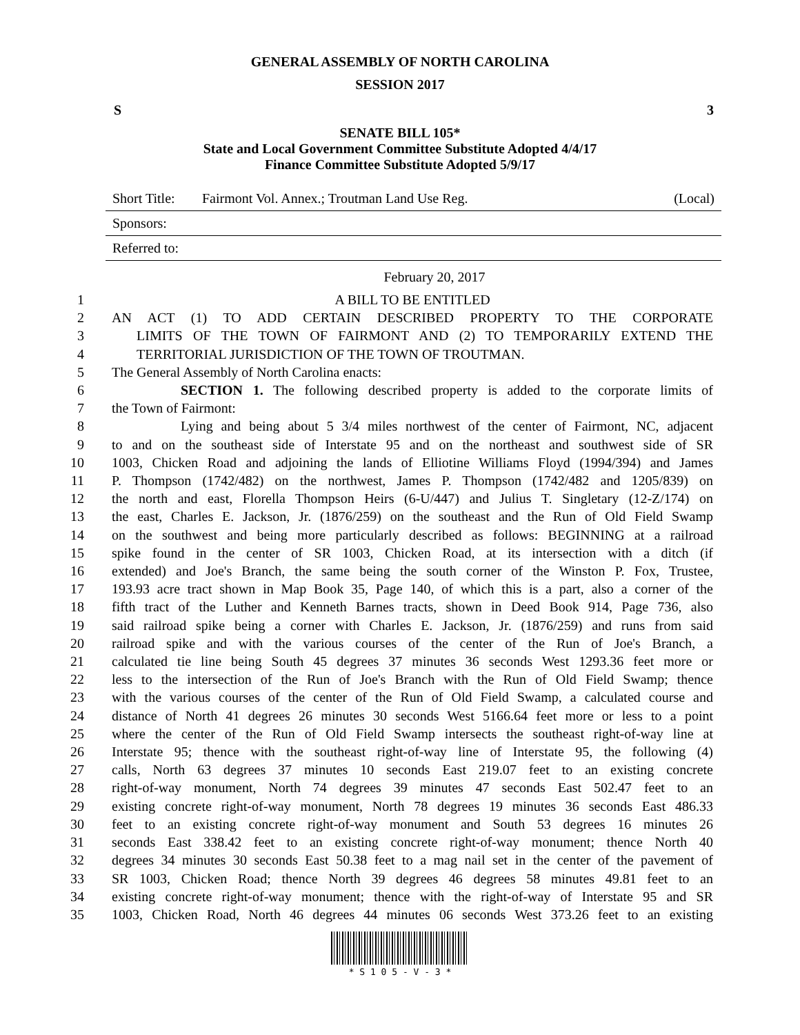GENERAL ASSEMBLY OF NORTH CAROLINA
SESSION 2017
S 3
SENATE BILL 105*
State and Local Government Committee Substitute Adopted 4/4/17
Finance Committee Substitute Adopted 5/9/17
| Short Title: | Fairmont Vol. Annex.; Troutman Land Use Reg. | (Local) |
| Sponsors: | | |
| Referred to: | | |
February 20, 2017
1 A BILL TO BE ENTITLED
2 AN ACT (1) TO ADD CERTAIN DESCRIBED PROPERTY TO THE CORPORATE
3 LIMITS OF THE TOWN OF FAIRMONT AND (2) TO TEMPORARILY EXTEND THE
4 TERRITORIAL JURISDICTION OF THE TOWN OF TROUTMAN.
5 The General Assembly of North Carolina enacts:
6 SECTION 1. The following described property is added to the corporate limits of
7 the Town of Fairmont:
8 Lying and being about 5 3/4 miles northwest of the center of Fairmont, NC, adjacent
9 to and on the southeast side of Interstate 95 and on the northeast and southwest side of SR
10 1003, Chicken Road and adjoining the lands of Elliotine Williams Floyd (1994/394) and James
11 P. Thompson (1742/482) on the northwest, James P. Thompson (1742/482 and 1205/839) on
12 the north and east, Florella Thompson Heirs (6-U/447) and Julius T. Singletary (12-Z/174) on
13 the east, Charles E. Jackson, Jr. (1876/259) on the southeast and the Run of Old Field Swamp
14 on the southwest and being more particularly described as follows: BEGINNING at a railroad
15 spike found in the center of SR 1003, Chicken Road, at its intersection with a ditch (if
16 extended) and Joe's Branch, the same being the south corner of the Winston P. Fox, Trustee,
17 193.93 acre tract shown in Map Book 35, Page 140, of which this is a part, also a corner of the
18 fifth tract of the Luther and Kenneth Barnes tracts, shown in Deed Book 914, Page 736, also
19 said railroad spike being a corner with Charles E. Jackson, Jr. (1876/259) and runs from said
20 railroad spike and with the various courses of the center of the Run of Joe's Branch, a
21 calculated tie line being South 45 degrees 37 minutes 36 seconds West 1293.36 feet more or
22 less to the intersection of the Run of Joe's Branch with the Run of Old Field Swamp; thence
23 with the various courses of the center of the Run of Old Field Swamp, a calculated course and
24 distance of North 41 degrees 26 minutes 30 seconds West 5166.64 feet more or less to a point
25 where the center of the Run of Old Field Swamp intersects the southeast right-of-way line at
26 Interstate 95; thence with the southeast right-of-way line of Interstate 95, the following (4)
27 calls, North 63 degrees 37 minutes 10 seconds East 219.07 feet to an existing concrete
28 right-of-way monument, North 74 degrees 39 minutes 47 seconds East 502.47 feet to an
29 existing concrete right-of-way monument, North 78 degrees 19 minutes 36 seconds East 486.33
30 feet to an existing concrete right-of-way monument and South 53 degrees 16 minutes 26
31 seconds East 338.42 feet to an existing concrete right-of-way monument; thence North 40
32 degrees 34 minutes 30 seconds East 50.38 feet to a mag nail set in the center of the pavement of
33 SR 1003, Chicken Road; thence North 39 degrees 46 degrees 58 minutes 49.81 feet to an
34 existing concrete right-of-way monument; thence with the right-of-way of Interstate 95 and SR
35 1003, Chicken Road, North 46 degrees 44 minutes 06 seconds West 373.26 feet to an existing
* S 1 0 5 - V - 3 *